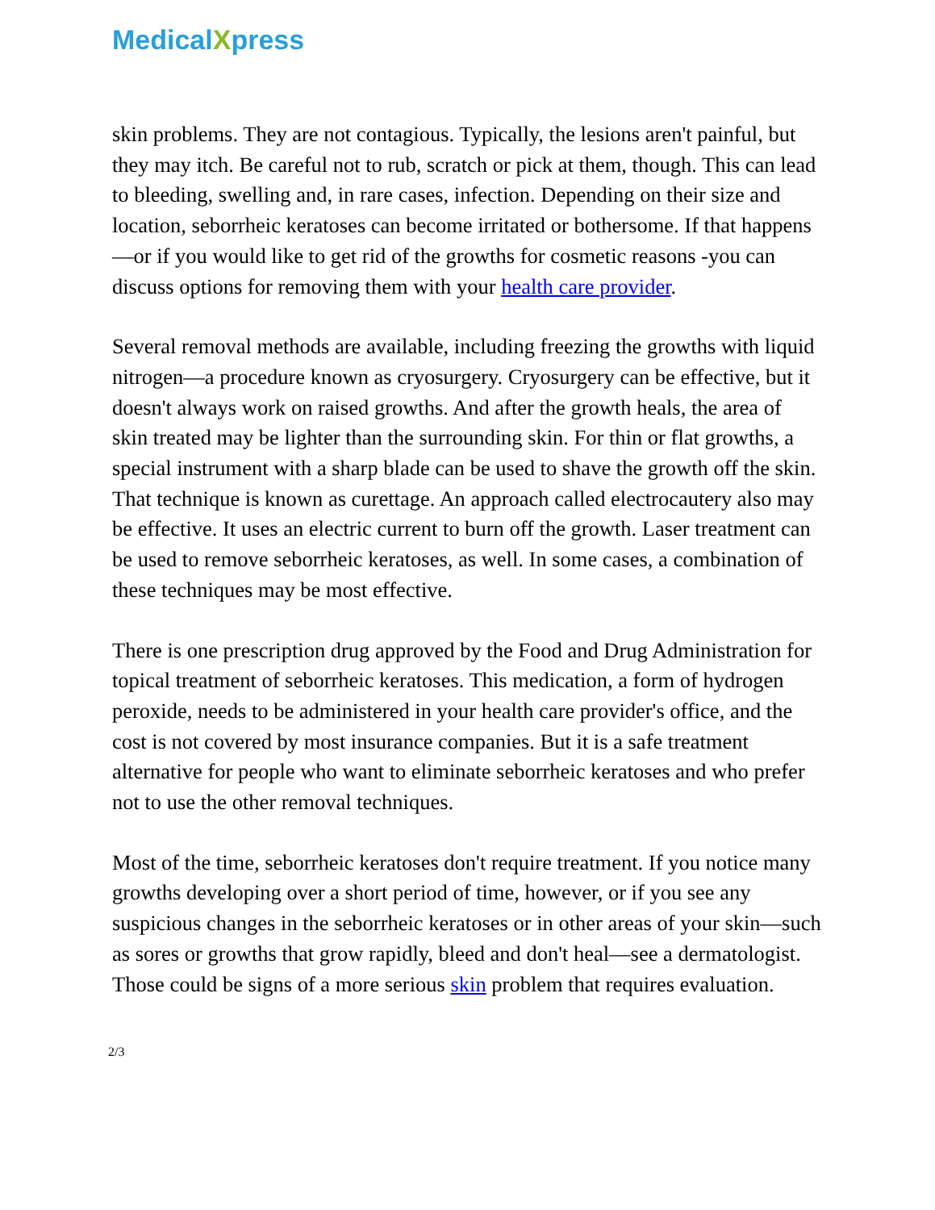MedicalXpress
skin problems. They are not contagious. Typically, the lesions aren't painful, but they may itch. Be careful not to rub, scratch or pick at them, though. This can lead to bleeding, swelling and, in rare cases, infection. Depending on their size and location, seborrheic keratoses can become irritated or bothersome. If that happens—or if you would like to get rid of the growths for cosmetic reasons -you can discuss options for removing them with your health care provider.
Several removal methods are available, including freezing the growths with liquid nitrogen—a procedure known as cryosurgery. Cryosurgery can be effective, but it doesn't always work on raised growths. And after the growth heals, the area of skin treated may be lighter than the surrounding skin. For thin or flat growths, a special instrument with a sharp blade can be used to shave the growth off the skin. That technique is known as curettage. An approach called electrocautery also may be effective. It uses an electric current to burn off the growth. Laser treatment can be used to remove seborrheic keratoses, as well. In some cases, a combination of these techniques may be most effective.
There is one prescription drug approved by the Food and Drug Administration for topical treatment of seborrheic keratoses. This medication, a form of hydrogen peroxide, needs to be administered in your health care provider's office, and the cost is not covered by most insurance companies. But it is a safe treatment alternative for people who want to eliminate seborrheic keratoses and who prefer not to use the other removal techniques.
Most of the time, seborrheic keratoses don't require treatment. If you notice many growths developing over a short period of time, however, or if you see any suspicious changes in the seborrheic keratoses or in other areas of your skin—such as sores or growths that grow rapidly, bleed and don't heal—see a dermatologist. Those could be signs of a more serious skin problem that requires evaluation.
2/3